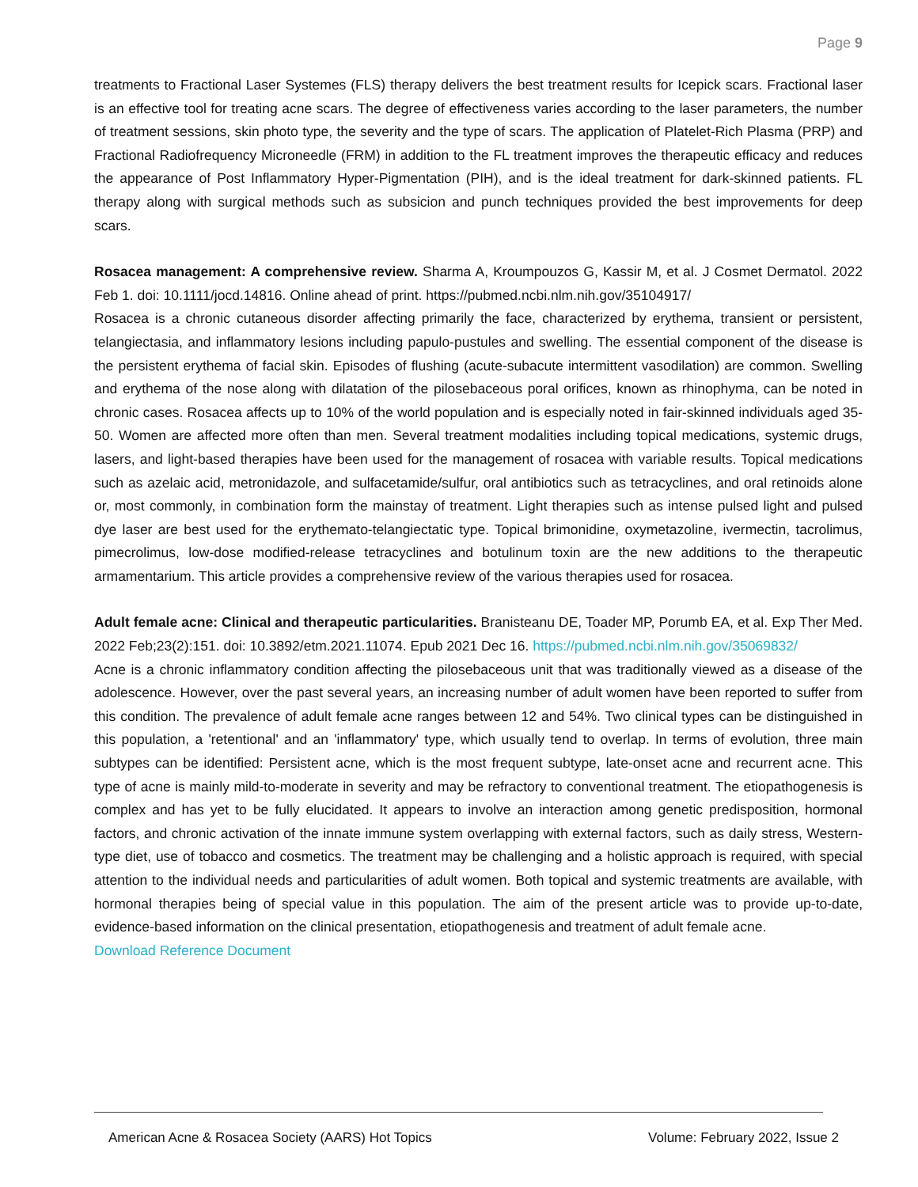Page 9
treatments to Fractional Laser Systemes (FLS) therapy delivers the best treatment results for Icepick scars. Fractional laser is an effective tool for treating acne scars. The degree of effectiveness varies according to the laser parameters, the number of treatment sessions, skin photo type, the severity and the type of scars. The application of Platelet-Rich Plasma (PRP) and Fractional Radiofrequency Microneedle (FRM) in addition to the FL treatment improves the therapeutic efficacy and reduces the appearance of Post Inflammatory Hyper-Pigmentation (PIH), and is the ideal treatment for dark-skinned patients. FL therapy along with surgical methods such as subsicion and punch techniques provided the best improvements for deep scars.
Rosacea management: A comprehensive review. Sharma A, Kroumpouzos G, Kassir M, et al. J Cosmet Dermatol. 2022 Feb 1. doi: 10.1111/jocd.14816. Online ahead of print. https://pubmed.ncbi.nlm.nih.gov/35104917/
Rosacea is a chronic cutaneous disorder affecting primarily the face, characterized by erythema, transient or persistent, telangiectasia, and inflammatory lesions including papulo-pustules and swelling. The essential component of the disease is the persistent erythema of facial skin. Episodes of flushing (acute-subacute intermittent vasodilation) are common. Swelling and erythema of the nose along with dilatation of the pilosebaceous poral orifices, known as rhinophyma, can be noted in chronic cases. Rosacea affects up to 10% of the world population and is especially noted in fair-skinned individuals aged 35-50. Women are affected more often than men. Several treatment modalities including topical medications, systemic drugs, lasers, and light-based therapies have been used for the management of rosacea with variable results. Topical medications such as azelaic acid, metronidazole, and sulfacetamide/sulfur, oral antibiotics such as tetracyclines, and oral retinoids alone or, most commonly, in combination form the mainstay of treatment. Light therapies such as intense pulsed light and pulsed dye laser are best used for the erythemato-telangiectatic type. Topical brimonidine, oxymetazoline, ivermectin, tacrolimus, pimecrolimus, low-dose modified-release tetracyclines and botulinum toxin are the new additions to the therapeutic armamentarium. This article provides a comprehensive review of the various therapies used for rosacea.
Adult female acne: Clinical and therapeutic particularities. Branisteanu DE, Toader MP, Porumb EA, et al. Exp Ther Med. 2022 Feb;23(2):151. doi: 10.3892/etm.2021.11074. Epub 2021 Dec 16. https://pubmed.ncbi.nlm.nih.gov/35069832/
Acne is a chronic inflammatory condition affecting the pilosebaceous unit that was traditionally viewed as a disease of the adolescence. However, over the past several years, an increasing number of adult women have been reported to suffer from this condition. The prevalence of adult female acne ranges between 12 and 54%. Two clinical types can be distinguished in this population, a 'retentional' and an 'inflammatory' type, which usually tend to overlap. In terms of evolution, three main subtypes can be identified: Persistent acne, which is the most frequent subtype, late-onset acne and recurrent acne. This type of acne is mainly mild-to-moderate in severity and may be refractory to conventional treatment. The etiopathogenesis is complex and has yet to be fully elucidated. It appears to involve an interaction among genetic predisposition, hormonal factors, and chronic activation of the innate immune system overlapping with external factors, such as daily stress, Western-type diet, use of tobacco and cosmetics. The treatment may be challenging and a holistic approach is required, with special attention to the individual needs and particularities of adult women. Both topical and systemic treatments are available, with hormonal therapies being of special value in this population. The aim of the present article was to provide up-to-date, evidence-based information on the clinical presentation, etiopathogenesis and treatment of adult female acne.
Download Reference Document
American Acne & Rosacea Society (AARS) Hot Topics Volume: February 2022, Issue 2